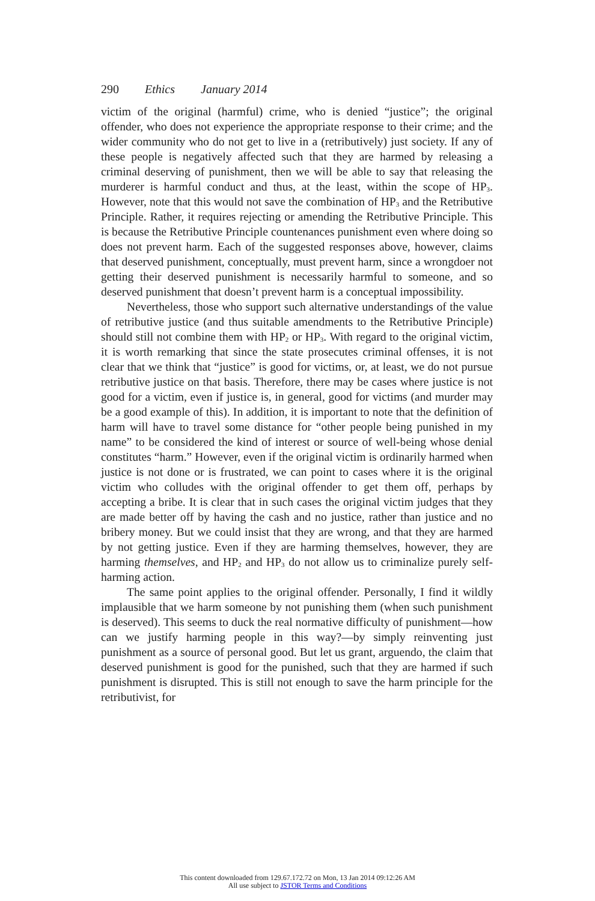290 Ethics January 2014
victim of the original (harmful) crime, who is denied “justice”; the original offender, who does not experience the appropriate response to their crime; and the wider community who do not get to live in a (retributively) just society. If any of these people is negatively affected such that they are harmed by releasing a criminal deserving of punishment, then we will be able to say that releasing the murderer is harmful conduct and thus, at the least, within the scope of HP<sub>3</sub>. However, note that this would not save the combination of HP<sub>3</sub> and the Retributive Principle. Rather, it requires rejecting or amending the Retributive Principle. This is because the Retributive Principle countenances punishment even where doing so does not prevent harm. Each of the suggested responses above, however, claims that deserved punishment, conceptually, must prevent harm, since a wrongdoer not getting their deserved punishment is necessarily harmful to someone, and so deserved punishment that doesn’t prevent harm is a conceptual impossibility.
Nevertheless, those who support such alternative understandings of the value of retributive justice (and thus suitable amendments to the Retributive Principle) should still not combine them with HP<sub>2</sub> or HP<sub>3</sub>. With regard to the original victim, it is worth remarking that since the state prosecutes criminal offenses, it is not clear that we think that “justice” is good for victims, or, at least, we do not pursue retributive justice on that basis. Therefore, there may be cases where justice is not good for a victim, even if justice is, in general, good for victims (and murder may be a good example of this). In addition, it is important to note that the definition of harm will have to travel some distance for “other people being punished in my name” to be considered the kind of interest or source of well-being whose denial constitutes “harm.” However, even if the original victim is ordinarily harmed when justice is not done or is frustrated, we can point to cases where it is the original victim who colludes with the original offender to get them off, perhaps by accepting a bribe. It is clear that in such cases the original victim judges that they are made better off by having the cash and no justice, rather than justice and no bribery money. But we could insist that they are wrong, and that they are harmed by not getting justice. Even if they are harming themselves, however, they are harming themselves, and HP<sub>2</sub> and HP<sub>3</sub> do not allow us to criminalize purely self-harming action.
The same point applies to the original offender. Personally, I find it wildly implausible that we harm someone by not punishing them (when such punishment is deserved). This seems to duck the real normative difficulty of punishment—how can we justify harming people in this way?—by simply reinventing just punishment as a source of personal good. But let us grant, arguendo, the claim that deserved punishment is good for the punished, such that they are harmed if such punishment is disrupted. This is still not enough to save the harm principle for the retributivist, for
This content downloaded from 129.67.172.72 on Mon, 13 Jan 2014 09:12:26 AM
All use subject to JSTOR Terms and Conditions